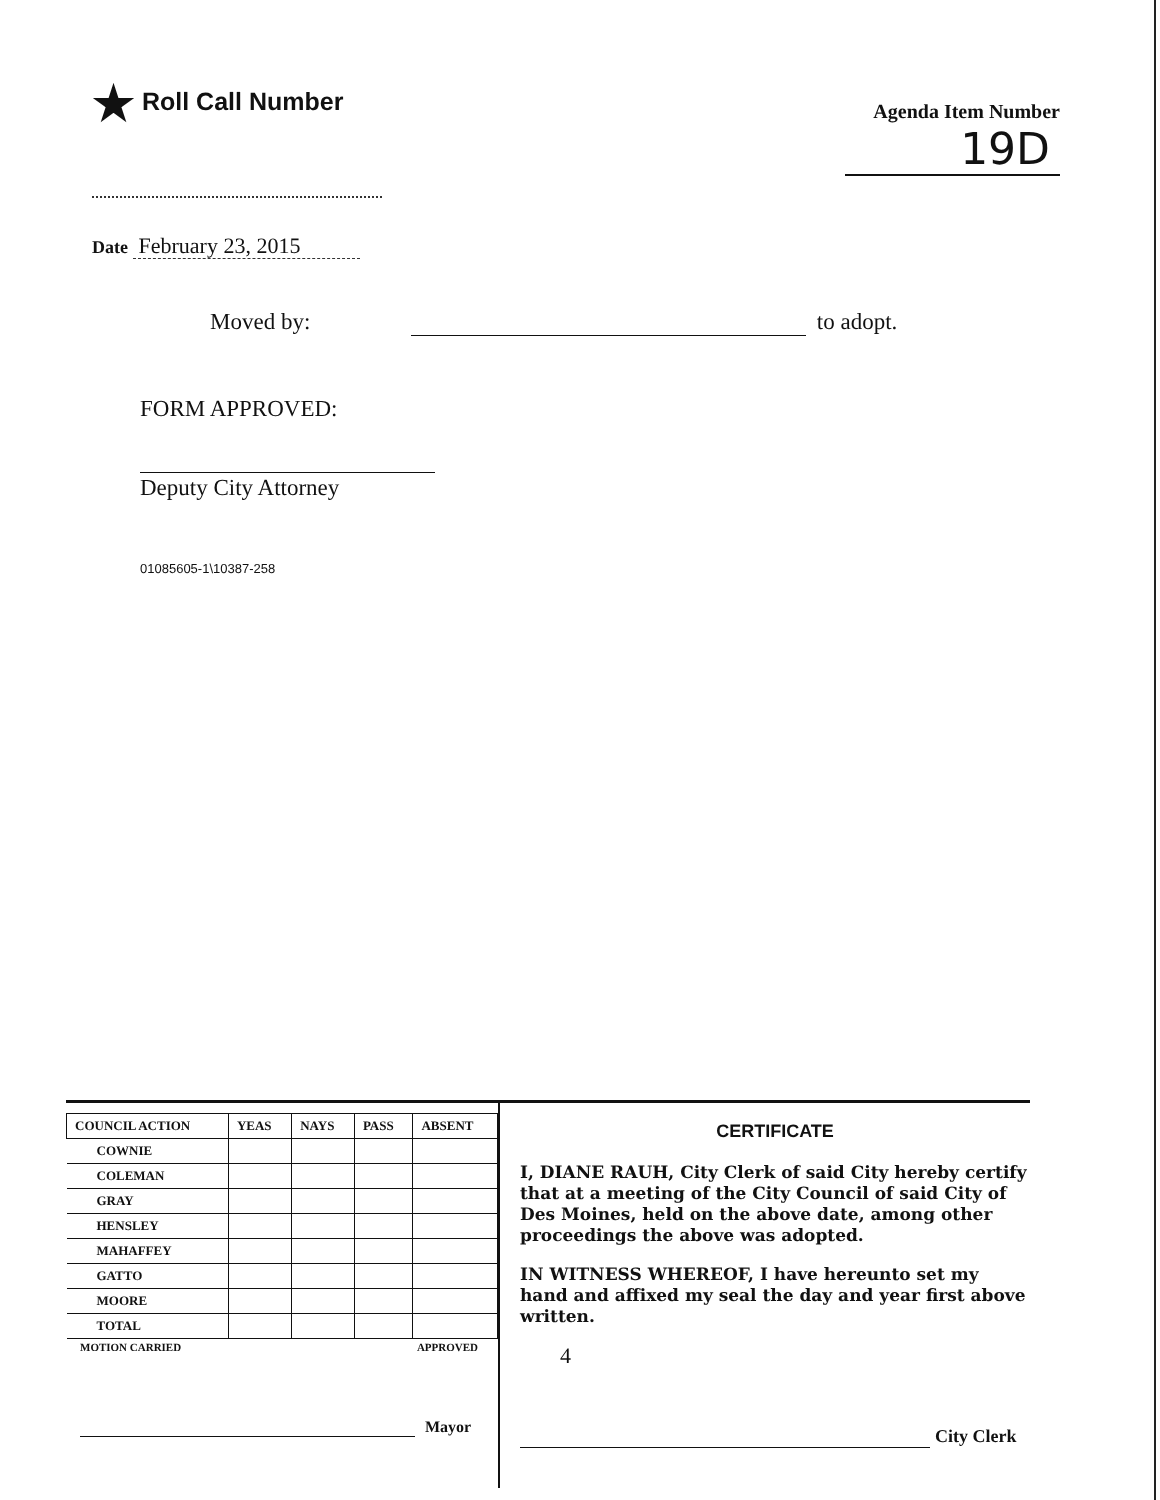★ Roll Call Number
Agenda Item Number
19D
Date February 23, 2015
Moved by: to adopt.
FORM APPROVED:
Deputy City Attorney
01085605-1\10387-258
| COUNCIL ACTION | YEAS | NAYS | PASS | ABSENT |
| --- | --- | --- | --- | --- |
| COWNIE | | | | |
| COLEMAN | | | | |
| GRAY | | | | |
| HENSLEY | | | | |
| MAHAFFEY | | | | |
| GATTO | | | | |
| MOORE | | | | |
| TOTAL | | | | |
MOTION CARRIED APPROVED
Mayor
CERTIFICATE
I, DIANE RAUH, City Clerk of said City hereby certify that at a meeting of the City Council of said City of Des Moines, held on the above date, among other proceedings the above was adopted.
IN WITNESS WHEREOF, I have hereunto set my hand and affixed my seal the day and year first above written.
4
City Clerk